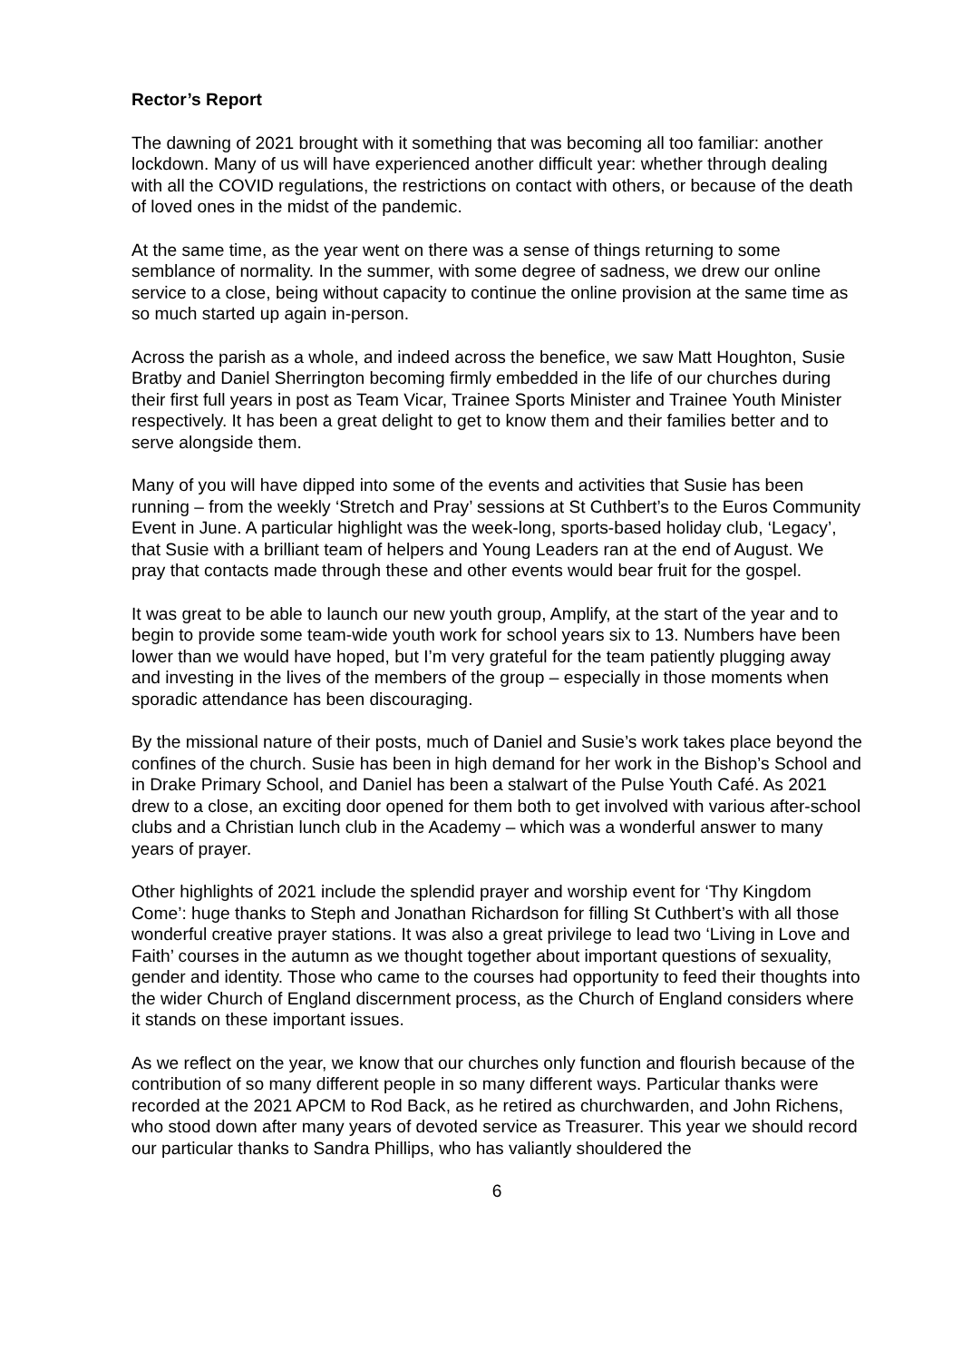Rector’s Report
The dawning of 2021 brought with it something that was becoming all too familiar: another lockdown. Many of us will have experienced another difficult year: whether through dealing with all the COVID regulations, the restrictions on contact with others, or because of the death of loved ones in the midst of the pandemic.
At the same time, as the year went on there was a sense of things returning to some semblance of normality. In the summer, with some degree of sadness, we drew our online service to a close, being without capacity to continue the online provision at the same time as so much started up again in-person.
Across the parish as a whole, and indeed across the benefice, we saw Matt Houghton, Susie Bratby and Daniel Sherrington becoming firmly embedded in the life of our churches during their first full years in post as Team Vicar, Trainee Sports Minister and Trainee Youth Minister respectively. It has been a great delight to get to know them and their families better and to serve alongside them.
Many of you will have dipped into some of the events and activities that Susie has been running – from the weekly ‘Stretch and Pray’ sessions at St Cuthbert’s to the Euros Community Event in June. A particular highlight was the week-long, sports-based holiday club, ‘Legacy’, that Susie with a brilliant team of helpers and Young Leaders ran at the end of August. We pray that contacts made through these and other events would bear fruit for the gospel.
It was great to be able to launch our new youth group, Amplify, at the start of the year and to begin to provide some team-wide youth work for school years six to 13. Numbers have been lower than we would have hoped, but I’m very grateful for the team patiently plugging away and investing in the lives of the members of the group – especially in those moments when sporadic attendance has been discouraging.
By the missional nature of their posts, much of Daniel and Susie’s work takes place beyond the confines of the church. Susie has been in high demand for her work in the Bishop’s School and in Drake Primary School, and Daniel has been a stalwart of the Pulse Youth Café. As 2021 drew to a close, an exciting door opened for them both to get involved with various after-school clubs and a Christian lunch club in the Academy – which was a wonderful answer to many years of prayer.
Other highlights of 2021 include the splendid prayer and worship event for ‘Thy Kingdom Come’: huge thanks to Steph and Jonathan Richardson for filling St Cuthbert’s with all those wonderful creative prayer stations. It was also a great privilege to lead two ‘Living in Love and Faith’ courses in the autumn as we thought together about important questions of sexuality, gender and identity. Those who came to the courses had opportunity to feed their thoughts into the wider Church of England discernment process, as the Church of England considers where it stands on these important issues.
As we reflect on the year, we know that our churches only function and flourish because of the contribution of so many different people in so many different ways. Particular thanks were recorded at the 2021 APCM to Rod Back, as he retired as churchwarden, and John Richens, who stood down after many years of devoted service as Treasurer. This year we should record our particular thanks to Sandra Phillips, who has valiantly shouldered the
6